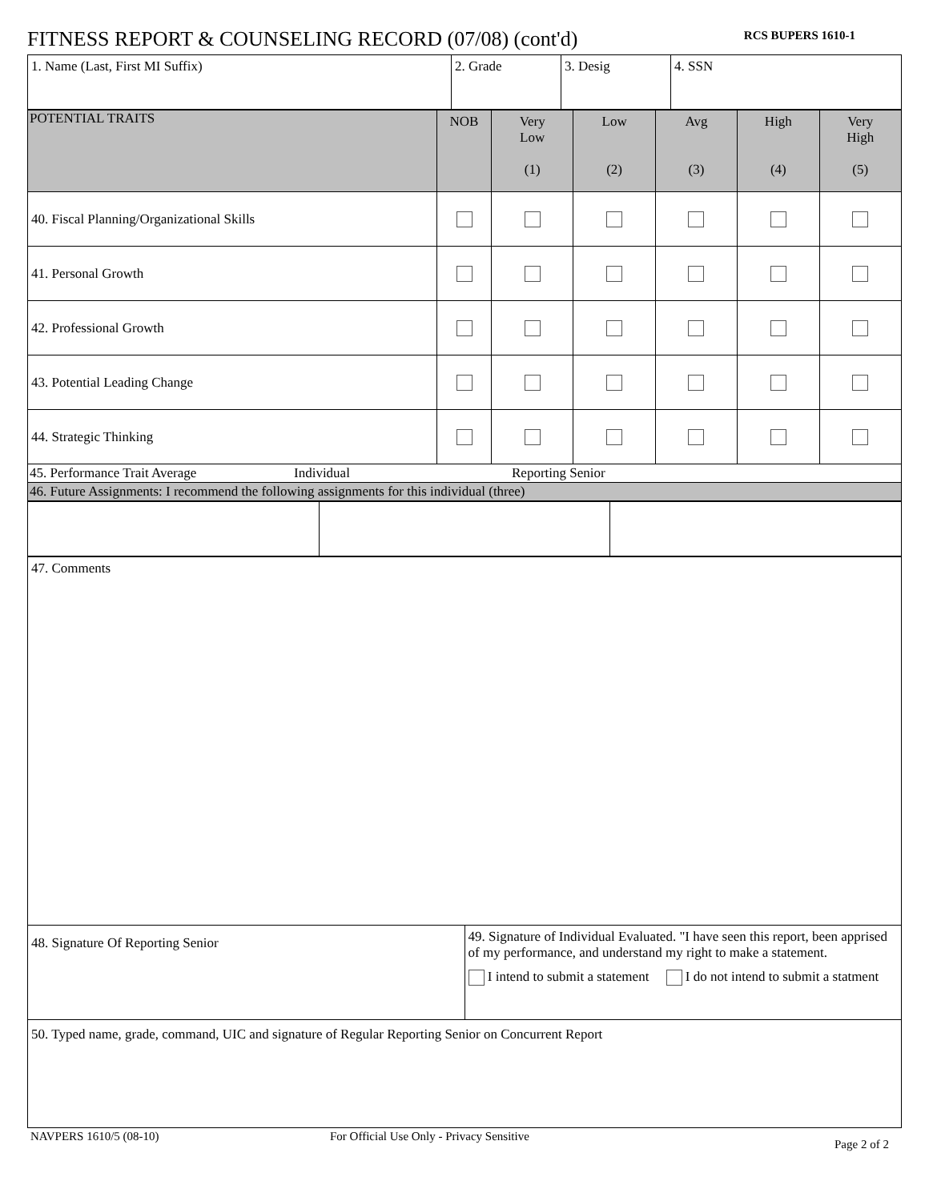FITNESS REPORT & COUNSELING RECORD (07/08) (cont'd)
RCS BUPERS 1610-1
| 1. Name (Last, First MI Suffix) | 2. Grade | 3. Desig | 4. SSN |
| POTENTIAL TRAITS | NOB | Very Low (1) | Low (2) | Avg (3) | High (4) | Very High (5) |
| --- | --- | --- | --- | --- | --- | --- |
| 40. Fiscal Planning/Organizational Skills | | | | | | |
| 41. Personal Growth | | | | | | |
| 42. Professional Growth | | | | | | |
| 43. Potential Leading Change | | | | | | |
| 44. Strategic Thinking | | | | | | |
| 45. Performance Trait Average Individual Reporting Senior | | | | | | |
| 46. Future Assignments: I recommend the following assignments for this individual (three) | | | | | | |
| 47. Comments | |
| 48. Signature Of Reporting Senior | 49. Signature of Individual Evaluated. "I have seen this report, been apprised of my performance, and understand my right to make a statement. I intend to submit a statement I do not intend to submit a statment |
| 50. Typed name, grade, command, UIC and signature of Regular Reporting Senior on Concurrent Report | |
NAVPERS 1610/5 (08-10) For Official Use Only - Privacy Sensitive Page 2 of 2